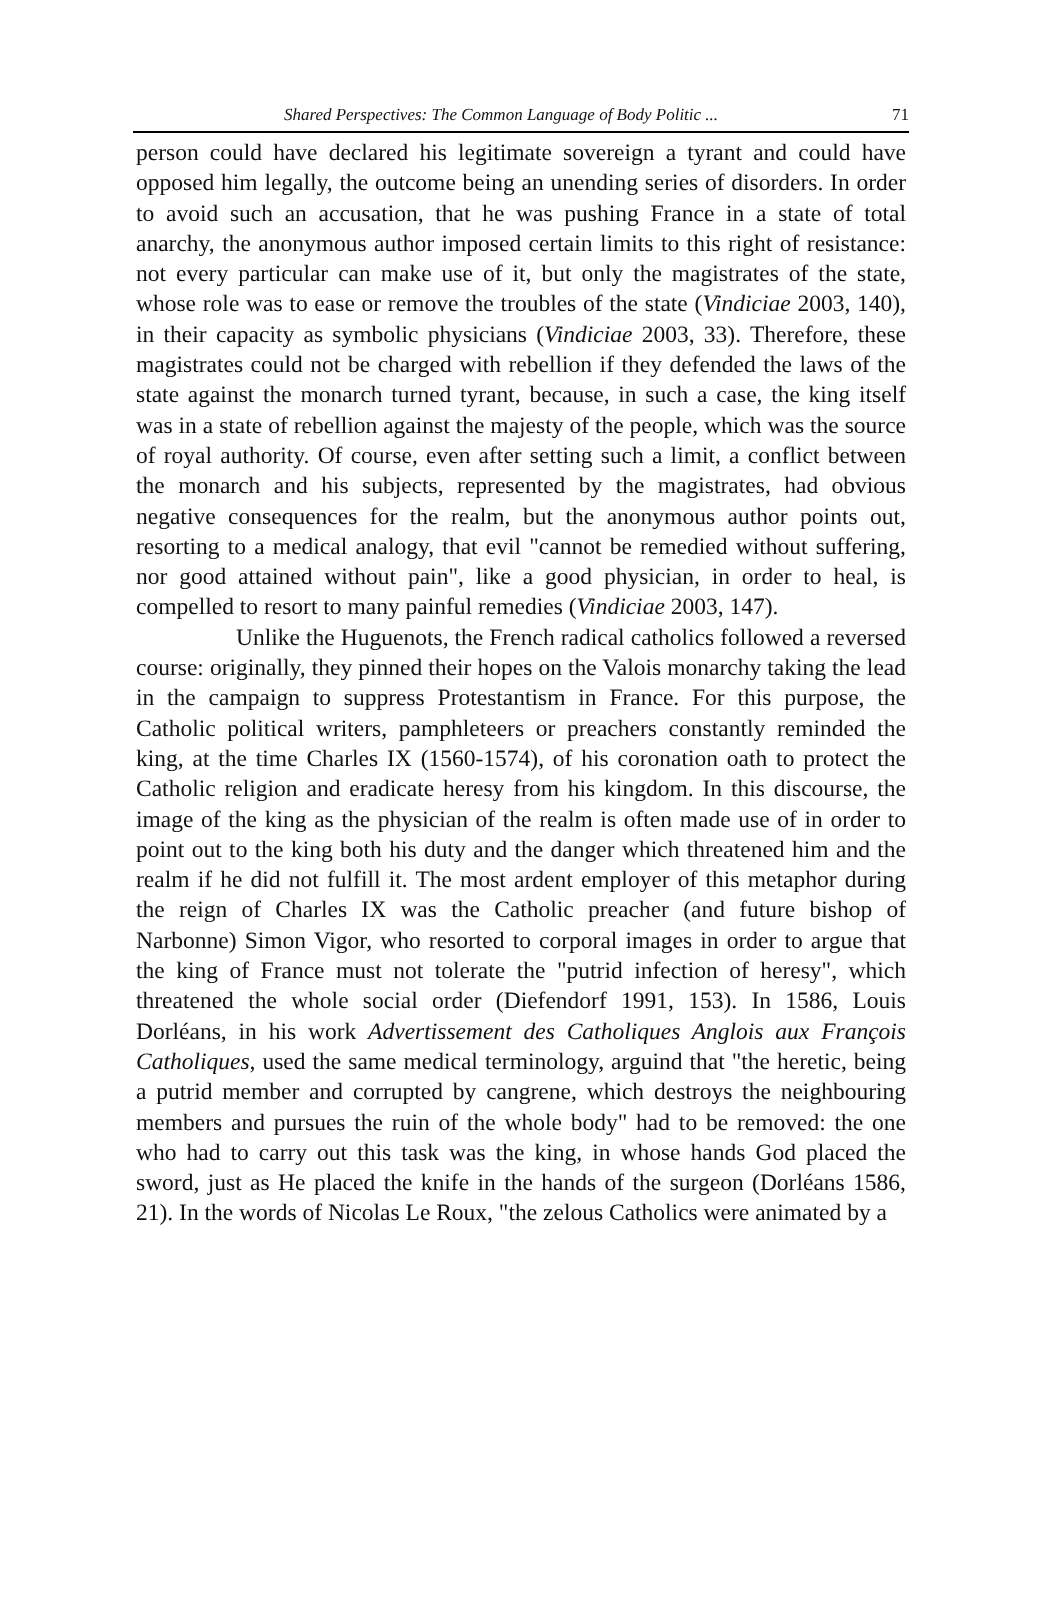Shared Perspectives: The Common Language of Body Politic ... 71
person could have declared his legitimate sovereign a tyrant and could have opposed him legally, the outcome being an unending series of disorders. In order to avoid such an accusation, that he was pushing France in a state of total anarchy, the anonymous author imposed certain limits to this right of resistance: not every particular can make use of it, but only the magistrates of the state, whose role was to ease or remove the troubles of the state (Vindiciae 2003, 140), in their capacity as symbolic physicians (Vindiciae 2003, 33). Therefore, these magistrates could not be charged with rebellion if they defended the laws of the state against the monarch turned tyrant, because, in such a case, the king itself was in a state of rebellion against the majesty of the people, which was the source of royal authority. Of course, even after setting such a limit, a conflict between the monarch and his subjects, represented by the magistrates, had obvious negative consequences for the realm, but the anonymous author points out, resorting to a medical analogy, that evil "cannot be remedied without suffering, nor good attained without pain", like a good physician, in order to heal, is compelled to resort to many painful remedies (Vindiciae 2003, 147).
Unlike the Huguenots, the French radical catholics followed a reversed course: originally, they pinned their hopes on the Valois monarchy taking the lead in the campaign to suppress Protestantism in France. For this purpose, the Catholic political writers, pamphleteers or preachers constantly reminded the king, at the time Charles IX (1560-1574), of his coronation oath to protect the Catholic religion and eradicate heresy from his kingdom. In this discourse, the image of the king as the physician of the realm is often made use of in order to point out to the king both his duty and the danger which threatened him and the realm if he did not fulfill it. The most ardent employer of this metaphor during the reign of Charles IX was the Catholic preacher (and future bishop of Narbonne) Simon Vigor, who resorted to corporal images in order to argue that the king of France must not tolerate the "putrid infection of heresy", which threatened the whole social order (Diefendorf 1991, 153). In 1586, Louis Dorléans, in his work Advertissement des Catholiques Anglois aux François Catholiques, used the same medical terminology, arguind that "the heretic, being a putrid member and corrupted by cangrene, which destroys the neighbouring members and pursues the ruin of the whole body" had to be removed: the one who had to carry out this task was the king, in whose hands God placed the sword, just as He placed the knife in the hands of the surgeon (Dorléans 1586, 21). In the words of Nicolas Le Roux, "the zelous Catholics were animated by a